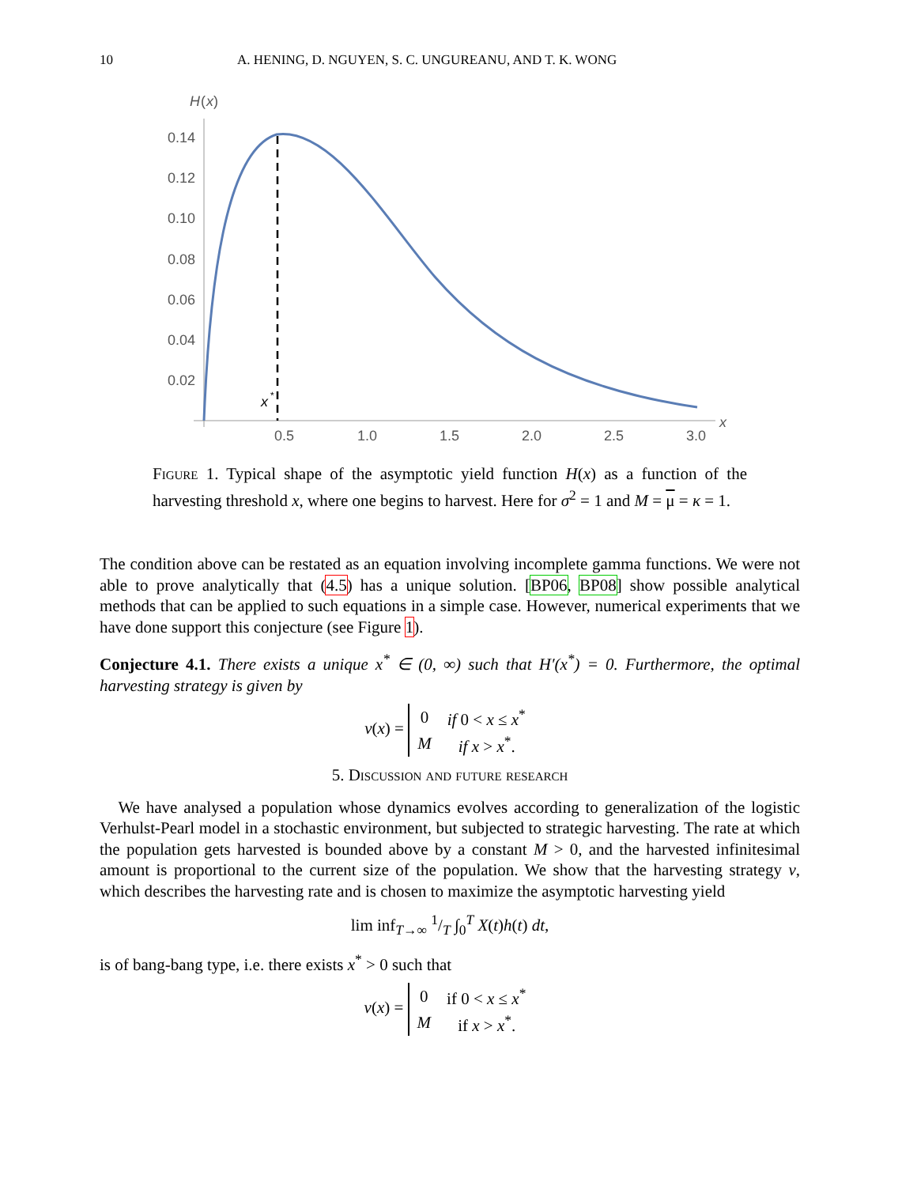10 A. HENING, D. NGUYEN, S. C. UNGUREANU, AND T. K. WONG
H
(
x
)
0.14
0.12
0.10
0.08
0.06
0.04
0.02
0.5
1.0
1.5
2.0
2.5
3.0
x
x
*
Figure 1. Typical shape of the asymptotic yield function H(x) as a function of the harvesting threshold x, where one begins to harvest. Here for σ<sup>2</sup> = 1 and M = μ = κ = 1.
The condition above can be restated as an equation involving incomplete gamma functions. We were not able to prove analytically that (4.5) has a unique solution. [BP06, BP08] show possible analytical methods that can be applied to such equations in a simple case. However, numerical experiments that we have done support this conjecture (see Figure 1).
Conjecture 4.1. There exists a unique x<sup>*</sup> ∈ (0, ∞) such that H′(x<sup>*</sup>) = 0. Furthermore, the optimal harvesting strategy is given by
v(x) =
| 0 | if 0 < x ≤ x<sup>*</sup> |
| M | if x > x<sup>*</sup>. |
5. Discussion and future research
We have analysed a population whose dynamics evolves according to generalization of the logistic Verhulst-Pearl model in a stochastic environment, but subjected to strategic harvesting. The rate at which the population gets harvested is bounded above by a constant M > 0, and the harvested infinitesimal amount is proportional to the current size of the population. We show that the harvesting strategy v, which describes the harvesting rate and is chosen to maximize the asymptotic harvesting yield
lim inf<sub>T→∞</sub> 1/T ∫<sub>0</sub><sup>T</sup> X(t)h(t) dt,
is of bang-bang type, i.e. there exists x<sup>*</sup> > 0 such that
v(x) =
| 0 | if 0 < x ≤ x<sup>*</sup> |
| M | if x > x<sup>*</sup>. |